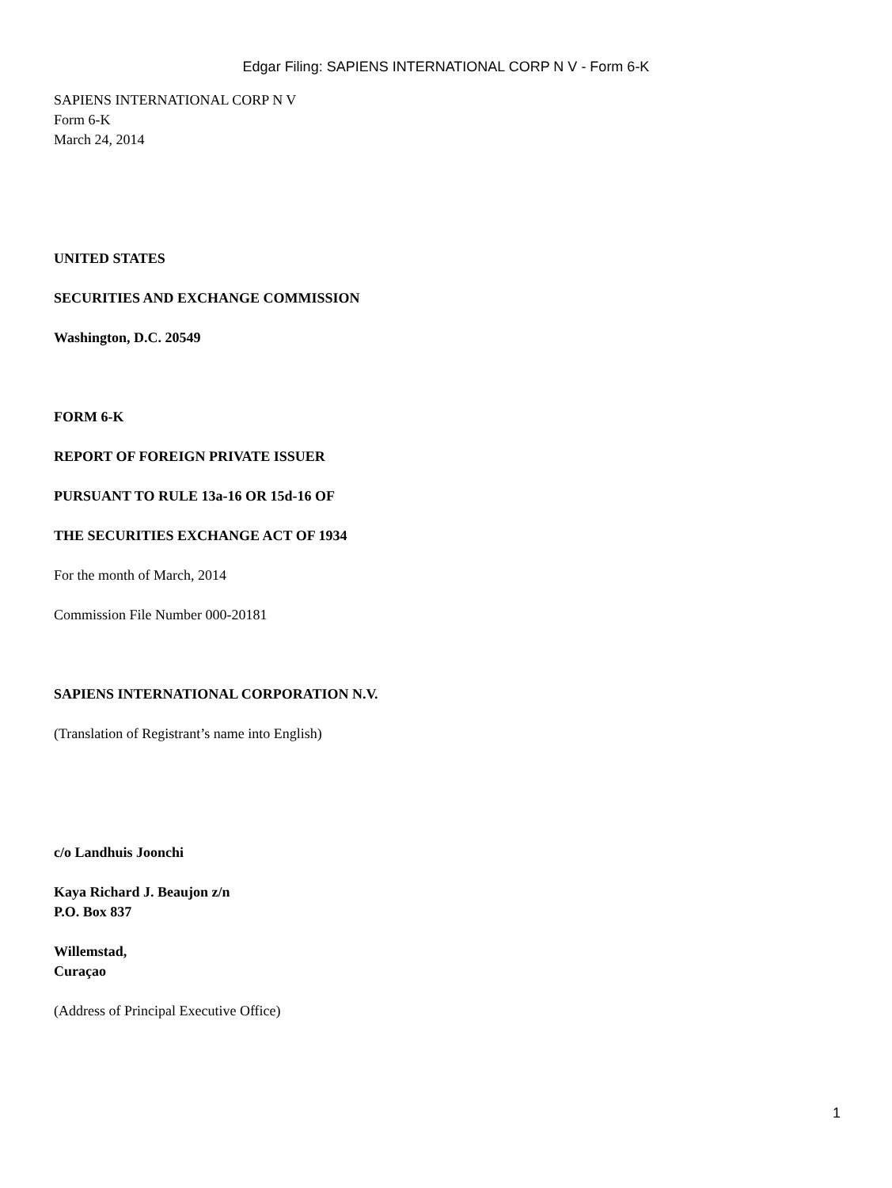Edgar Filing: SAPIENS INTERNATIONAL CORP N V - Form 6-K
SAPIENS INTERNATIONAL CORP N V
Form 6-K
March 24, 2014
UNITED STATES
SECURITIES AND EXCHANGE COMMISSION
Washington, D.C. 20549
FORM 6-K
REPORT OF FOREIGN PRIVATE ISSUER
PURSUANT TO RULE 13a-16 OR 15d-16 OF
THE SECURITIES EXCHANGE ACT OF 1934
For the month of March, 2014
Commission File Number 000-20181
SAPIENS INTERNATIONAL CORPORATION N.V.
(Translation of Registrant’s name into English)
c/o Landhuis Joonchi
Kaya Richard J. Beaujon z/n
P.O. Box 837
Willemstad,
Curaçao
(Address of Principal Executive Office)
1